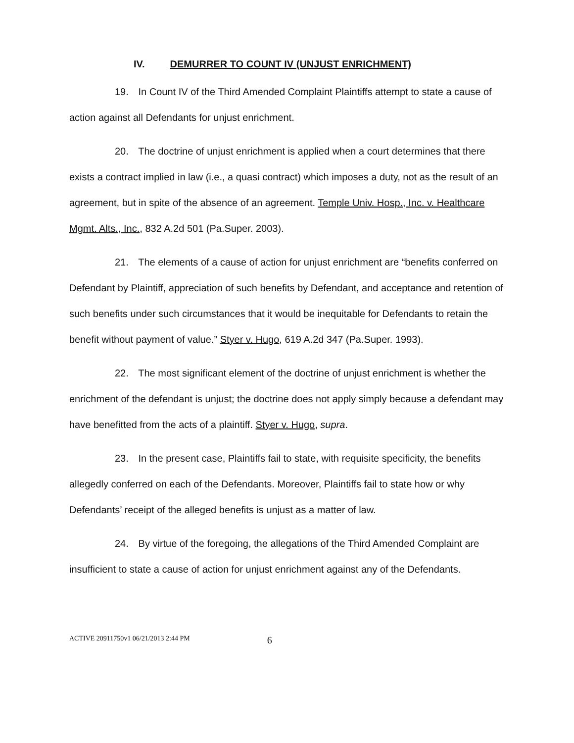IV. DEMURRER TO COUNT IV (UNJUST ENRICHMENT)
19. In Count IV of the Third Amended Complaint Plaintiffs attempt to state a cause of action against all Defendants for unjust enrichment.
20. The doctrine of unjust enrichment is applied when a court determines that there exists a contract implied in law (i.e., a quasi contract) which imposes a duty, not as the result of an agreement, but in spite of the absence of an agreement. Temple Univ. Hosp., Inc. v. Healthcare Mgmt. Alts., Inc., 832 A.2d 501 (Pa.Super. 2003).
21. The elements of a cause of action for unjust enrichment are “benefits conferred on Defendant by Plaintiff, appreciation of such benefits by Defendant, and acceptance and retention of such benefits under such circumstances that it would be inequitable for Defendants to retain the benefit without payment of value.” Styer v. Hugo, 619 A.2d 347 (Pa.Super. 1993).
22. The most significant element of the doctrine of unjust enrichment is whether the enrichment of the defendant is unjust; the doctrine does not apply simply because a defendant may have benefitted from the acts of a plaintiff. Styer v. Hugo, supra.
23. In the present case, Plaintiffs fail to state, with requisite specificity, the benefits allegedly conferred on each of the Defendants. Moreover, Plaintiffs fail to state how or why Defendants’ receipt of the alleged benefits is unjust as a matter of law.
24. By virtue of the foregoing, the allegations of the Third Amended Complaint are insufficient to state a cause of action for unjust enrichment against any of the Defendants.
ACTIVE 20911750v1 06/21/2013 2:44 PM 6